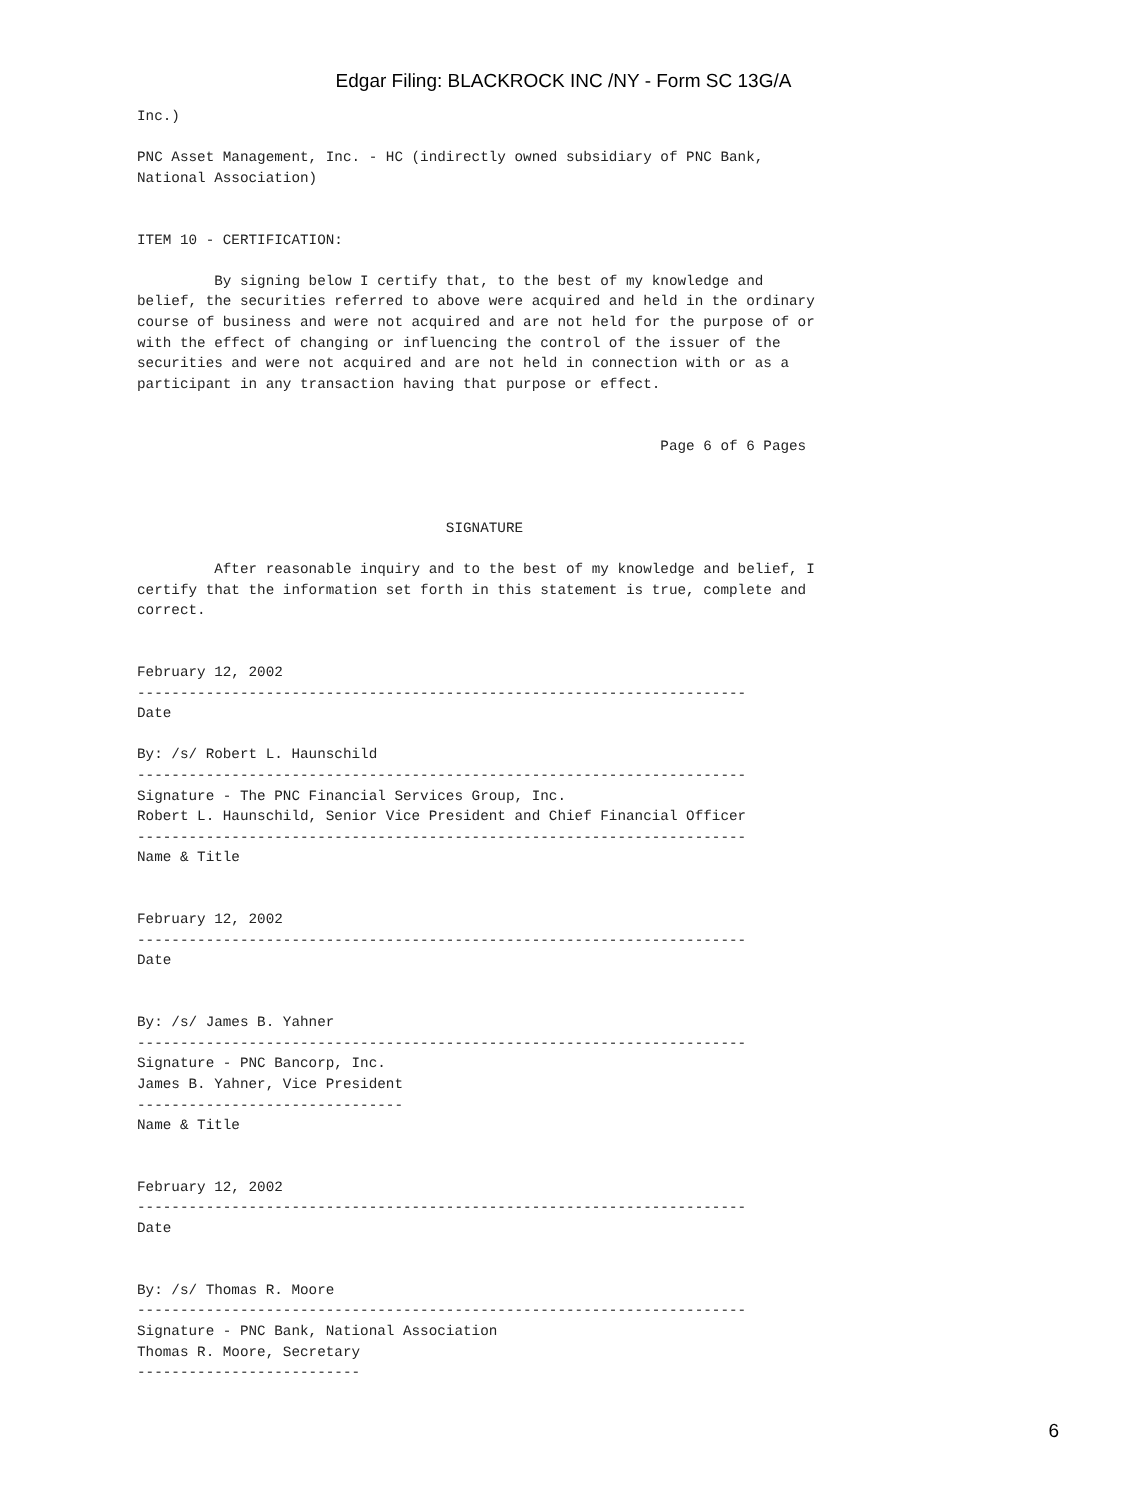Edgar Filing: BLACKROCK INC /NY - Form SC 13G/A
Inc.)

PNC Asset Management, Inc. - HC (indirectly owned subsidiary of PNC Bank,
National Association)


ITEM 10 - CERTIFICATION:

         By signing below I certify that, to the best of my knowledge and
belief, the securities referred to above were acquired and held in the ordinary
course of business and were not acquired and are not held for the purpose of or
with the effect of changing or influencing the control of the issuer of the
securities and were not acquired and are not held in connection with or as a
participant in any transaction having that purpose or effect.


                                                             Page 6 of 6 Pages



                                    SIGNATURE

         After reasonable inquiry and to the best of my knowledge and belief, I
certify that the information set forth in this statement is true, complete and
correct.


February 12, 2002
-----------------------------------------------------------------------
Date

By: /s/ Robert L. Haunschild
-----------------------------------------------------------------------
Signature - The PNC Financial Services Group, Inc.
Robert L. Haunschild, Senior Vice President and Chief Financial Officer
-----------------------------------------------------------------------
Name & Title


February 12, 2002
-----------------------------------------------------------------------
Date


By: /s/ James B. Yahner
-----------------------------------------------------------------------
Signature - PNC Bancorp, Inc.
James B. Yahner, Vice President
-------------------------------
Name & Title


February 12, 2002
-----------------------------------------------------------------------
Date


By: /s/ Thomas R. Moore
-----------------------------------------------------------------------
Signature - PNC Bank, National Association
Thomas R. Moore, Secretary
--------------------------
6